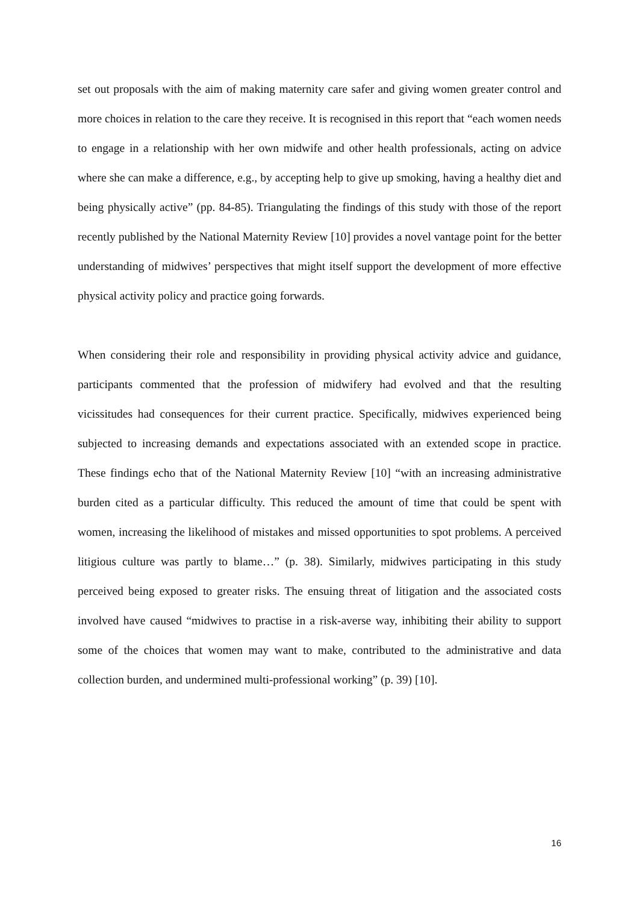set out proposals with the aim of making maternity care safer and giving women greater control and more choices in relation to the care they receive. It is recognised in this report that “each women needs to engage in a relationship with her own midwife and other health professionals, acting on advice where she can make a difference, e.g., by accepting help to give up smoking, having a healthy diet and being physically active” (pp. 84-85). Triangulating the findings of this study with those of the report recently published by the National Maternity Review [10] provides a novel vantage point for the better understanding of midwives’ perspectives that might itself support the development of more effective physical activity policy and practice going forwards.
When considering their role and responsibility in providing physical activity advice and guidance, participants commented that the profession of midwifery had evolved and that the resulting vicissitudes had consequences for their current practice. Specifically, midwives experienced being subjected to increasing demands and expectations associated with an extended scope in practice. These findings echo that of the National Maternity Review [10] “with an increasing administrative burden cited as a particular difficulty. This reduced the amount of time that could be spent with women, increasing the likelihood of mistakes and missed opportunities to spot problems. A perceived litigious culture was partly to blame…” (p. 38). Similarly, midwives participating in this study perceived being exposed to greater risks. The ensuing threat of litigation and the associated costs involved have caused “midwives to practise in a risk-averse way, inhibiting their ability to support some of the choices that women may want to make, contributed to the administrative and data collection burden, and undermined multi-professional working” (p. 39) [10].
16